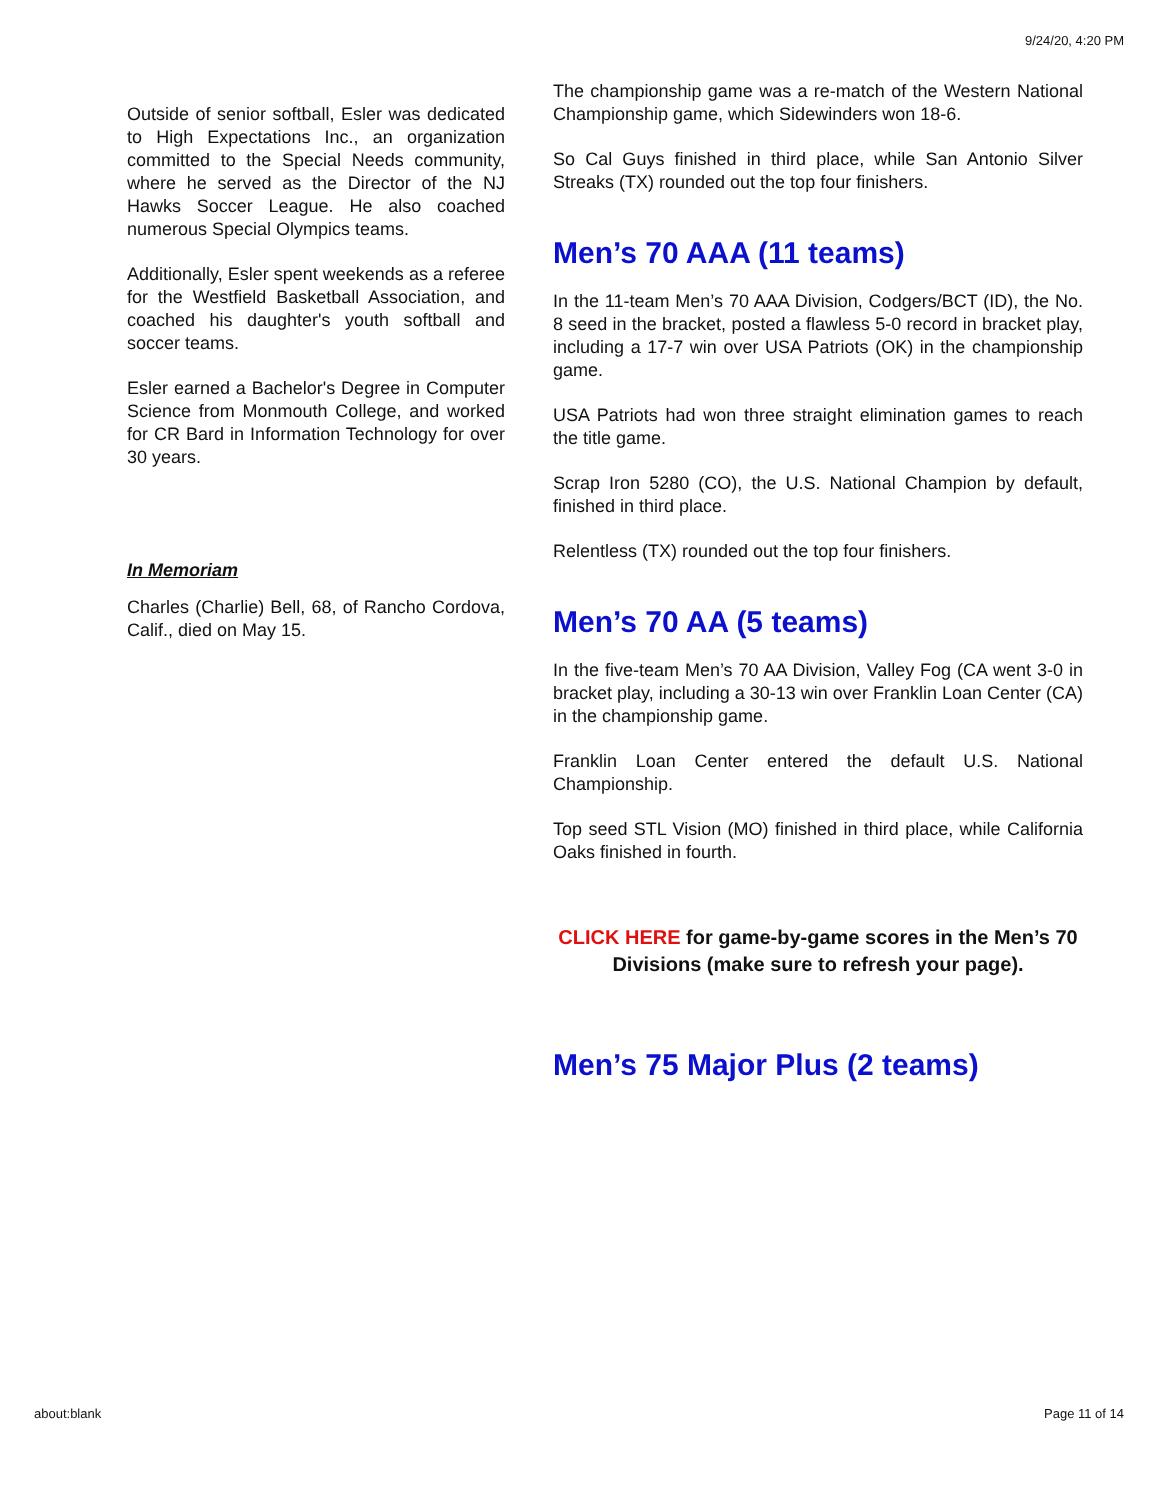9/24/20, 4:20 PM
Outside of senior softball, Esler was dedicated to High Expectations Inc., an organization committed to the Special Needs community, where he served as the Director of the NJ Hawks Soccer League. He also coached numerous Special Olympics teams.
Additionally, Esler spent weekends as a referee for the Westfield Basketball Association, and coached his daughter's youth softball and soccer teams.
Esler earned a Bachelor's Degree in Computer Science from Monmouth College, and worked for CR Bard in Information Technology for over 30 years.
In Memoriam
Charles (Charlie) Bell, 68, of Rancho Cordova, Calif., died on May 15.
The championship game was a re-match of the Western National Championship game, which Sidewinders won 18-6.
So Cal Guys finished in third place, while San Antonio Silver Streaks (TX) rounded out the top four finishers.
Men’s 70 AAA (11 teams)
In the 11-team Men’s 70 AAA Division, Codgers/BCT (ID), the No. 8 seed in the bracket, posted a flawless 5-0 record in bracket play, including a 17-7 win over USA Patriots (OK) in the championship game.
USA Patriots had won three straight elimination games to reach the title game.
Scrap Iron 5280 (CO), the U.S. National Champion by default, finished in third place.
Relentless (TX) rounded out the top four finishers.
Men’s 70 AA (5 teams)
In the five-team Men’s 70 AA Division, Valley Fog (CA went 3-0 in bracket play, including a 30-13 win over Franklin Loan Center (CA) in the championship game.
Franklin Loan Center entered the default U.S. National Championship.
Top seed STL Vision (MO) finished in third place, while California Oaks finished in fourth.
CLICK HERE for game-by-game scores in the Men’s 70 Divisions (make sure to refresh your page).
Men’s 75 Major Plus (2 teams)
about:blank Page 11 of 14